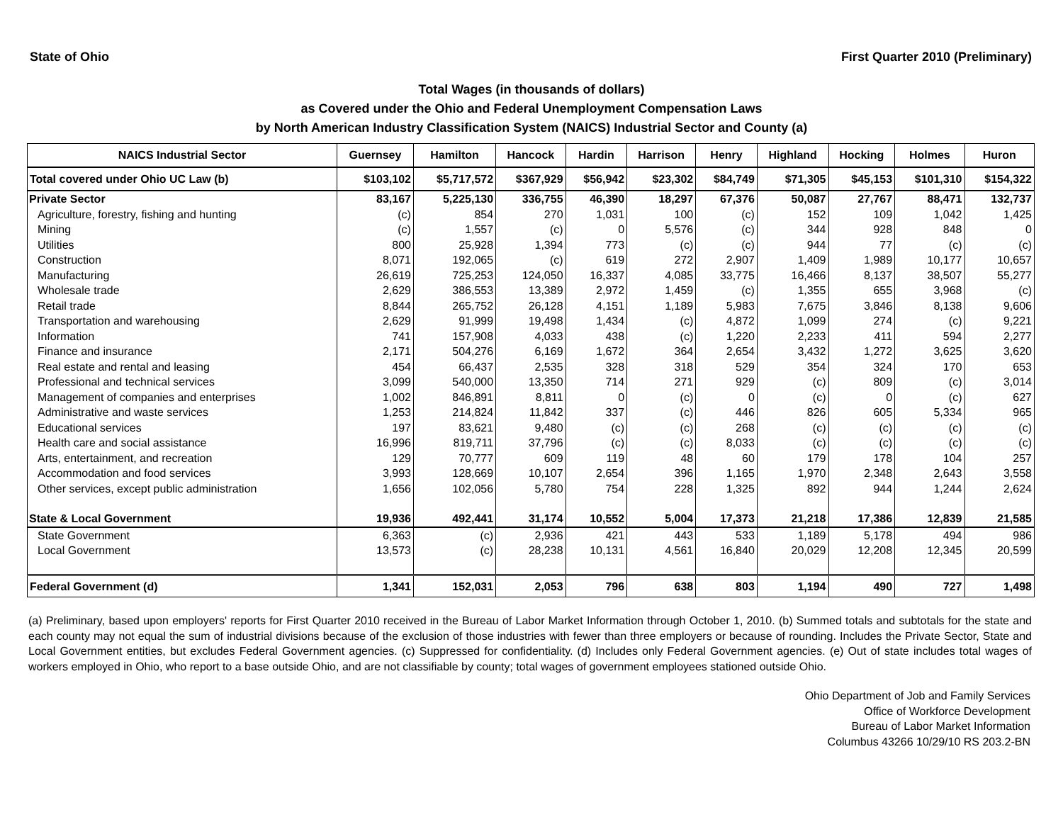State of Ohio First Quarter 2010 (Preliminary)
Total Wages (in thousands of dollars)
as Covered under the Ohio and Federal Unemployment Compensation Laws
by North American Industry Classification System (NAICS) Industrial Sector and County (a)
| NAICS Industrial Sector | Guernsey | Hamilton | Hancock | Hardin | Harrison | Henry | Highland | Hocking | Holmes | Huron |
| --- | --- | --- | --- | --- | --- | --- | --- | --- | --- | --- |
| Total covered under Ohio UC Law (b) | $103,102 | $5,717,572 | $367,929 | $56,942 | $23,302 | $84,749 | $71,305 | $45,153 | $101,310 | $154,322 |
| Private Sector | 83,167 | 5,225,130 | 336,755 | 46,390 | 18,297 | 67,376 | 50,087 | 27,767 | 88,471 | 132,737 |
| Agriculture, forestry, fishing and hunting | (c) | 854 | 270 | 1,031 | 100 | (c) | 152 | 109 | 1,042 | 1,425 |
| Mining | (c) | 1,557 | (c) | 0 | 5,576 | (c) | 344 | 928 | 848 | 0 |
| Utilities | 800 | 25,928 | 1,394 | 773 | (c) | (c) | 944 | 77 | (c) | (c) |
| Construction | 8,071 | 192,065 | (c) | 619 | 272 | 2,907 | 1,409 | 1,989 | 10,177 | 10,657 |
| Manufacturing | 26,619 | 725,253 | 124,050 | 16,337 | 4,085 | 33,775 | 16,466 | 8,137 | 38,507 | 55,277 |
| Wholesale trade | 2,629 | 386,553 | 13,389 | 2,972 | 1,459 | (c) | 1,355 | 655 | 3,968 | (c) |
| Retail trade | 8,844 | 265,752 | 26,128 | 4,151 | 1,189 | 5,983 | 7,675 | 3,846 | 8,138 | 9,606 |
| Transportation and warehousing | 2,629 | 91,999 | 19,498 | 1,434 | (c) | 4,872 | 1,099 | 274 | (c) | 9,221 |
| Information | 741 | 157,908 | 4,033 | 438 | (c) | 1,220 | 2,233 | 411 | 594 | 2,277 |
| Finance and insurance | 2,171 | 504,276 | 6,169 | 1,672 | 364 | 2,654 | 3,432 | 1,272 | 3,625 | 3,620 |
| Real estate and rental and leasing | 454 | 66,437 | 2,535 | 328 | 318 | 529 | 354 | 324 | 170 | 653 |
| Professional and technical services | 3,099 | 540,000 | 13,350 | 714 | 271 | 929 | (c) | 809 | (c) | 3,014 |
| Management of companies and enterprises | 1,002 | 846,891 | 8,811 | 0 | (c) | 0 | (c) | 0 | (c) | 627 |
| Administrative and waste services | 1,253 | 214,824 | 11,842 | 337 | (c) | 446 | 826 | 605 | 5,334 | 965 |
| Educational services | 197 | 83,621 | 9,480 | (c) | (c) | 268 | (c) | (c) | (c) | (c) |
| Health care and social assistance | 16,996 | 819,711 | 37,796 | (c) | (c) | 8,033 | (c) | (c) | (c) | (c) |
| Arts, entertainment, and recreation | 129 | 70,777 | 609 | 119 | 48 | 60 | 179 | 178 | 104 | 257 |
| Accommodation and food services | 3,993 | 128,669 | 10,107 | 2,654 | 396 | 1,165 | 1,970 | 2,348 | 2,643 | 3,558 |
| Other services, except public administration | 1,656 | 102,056 | 5,780 | 754 | 228 | 1,325 | 892 | 944 | 1,244 | 2,624 |
| State & Local Government | 19,936 | 492,441 | 31,174 | 10,552 | 5,004 | 17,373 | 21,218 | 17,386 | 12,839 | 21,585 |
| State Government | 6,363 | (c) | 2,936 | 421 | 443 | 533 | 1,189 | 5,178 | 494 | 986 |
| Local Government | 13,573 | (c) | 28,238 | 10,131 | 4,561 | 16,840 | 20,029 | 12,208 | 12,345 | 20,599 |
| Federal Government (d) | 1,341 | 152,031 | 2,053 | 796 | 638 | 803 | 1,194 | 490 | 727 | 1,498 |
(a) Preliminary, based upon employers' reports for First Quarter 2010 received in the Bureau of Labor Market Information through October 1, 2010. (b) Summed totals and subtotals for the state and each county may not equal the sum of industrial divisions because of the exclusion of those industries with fewer than three employers or because of rounding. Includes the Private Sector, State and Local Government entities, but excludes Federal Government agencies. (c) Suppressed for confidentiality. (d) Includes only Federal Government agencies. (e) Out of state includes total wages of workers employed in Ohio, who report to a base outside Ohio, and are not classifiable by county; total wages of government employees stationed outside Ohio.
Ohio Department of Job and Family Services
Office of Workforce Development
Bureau of Labor Market Information
Columbus 43266 10/29/10 RS 203.2-BN